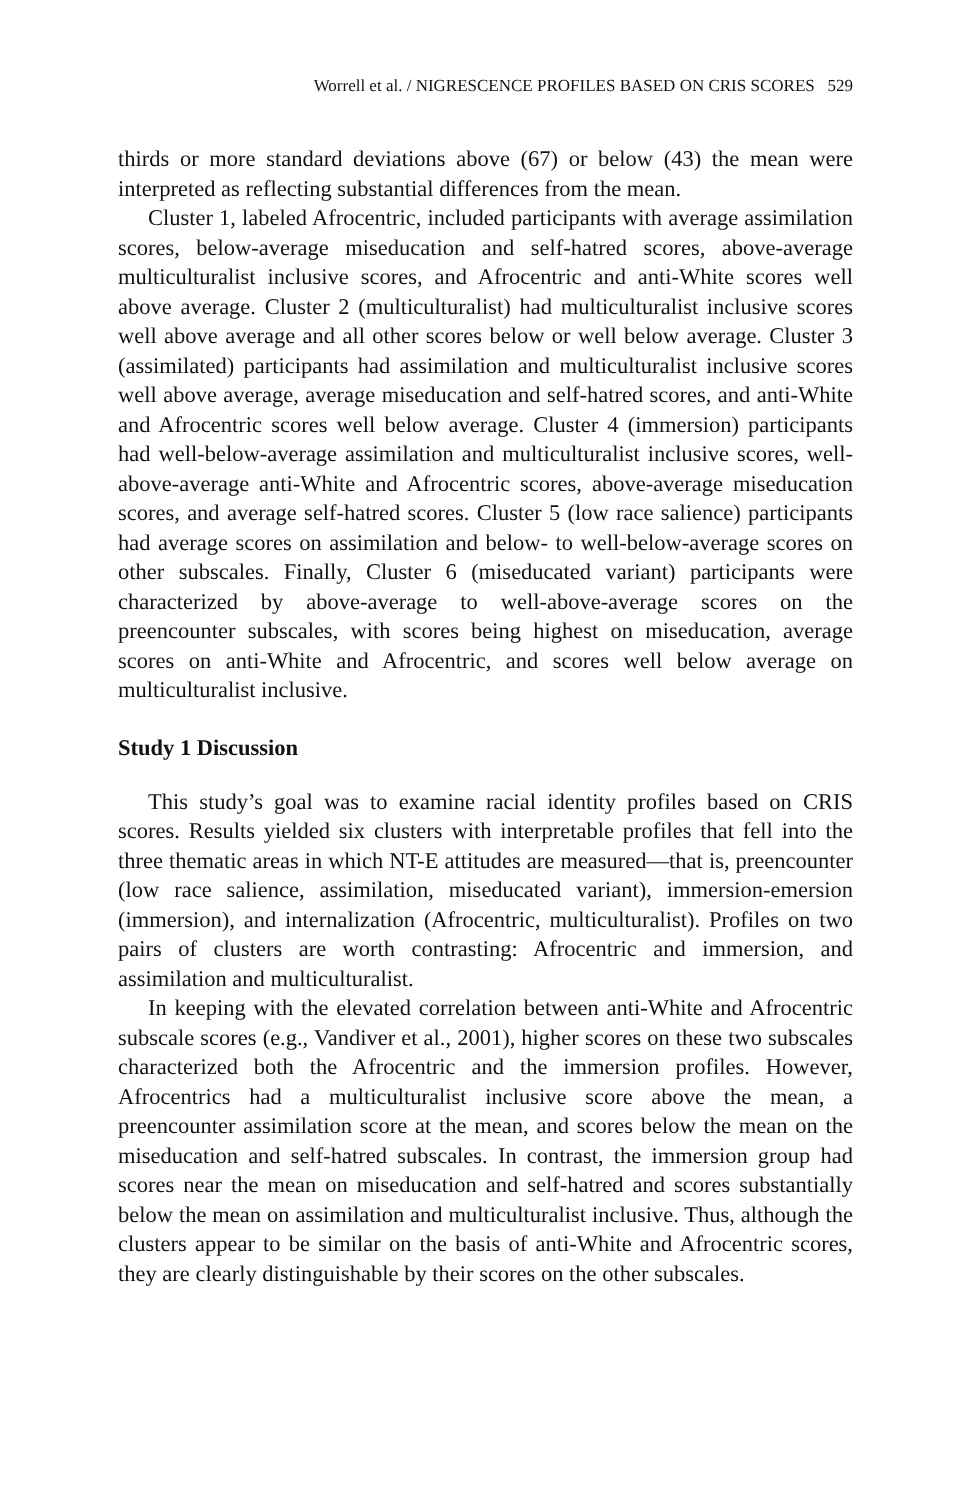Worrell et al. / NIGRESCENCE PROFILES BASED ON CRIS SCORES 529
thirds or more standard deviations above (67) or below (43) the mean were interpreted as reflecting substantial differences from the mean.
Cluster 1, labeled Afrocentric, included participants with average assimilation scores, below-average miseducation and self-hatred scores, above-average multiculturalist inclusive scores, and Afrocentric and anti-White scores well above average. Cluster 2 (multiculturalist) had multiculturalist inclusive scores well above average and all other scores below or well below average. Cluster 3 (assimilated) participants had assimilation and multiculturalist inclusive scores well above average, average miseducation and self-hatred scores, and anti-White and Afrocentric scores well below average. Cluster 4 (immersion) participants had well-below-average assimilation and multiculturalist inclusive scores, well-above-average anti-White and Afrocentric scores, above-average miseducation scores, and average self-hatred scores. Cluster 5 (low race salience) participants had average scores on assimilation and below- to well-below-average scores on other subscales. Finally, Cluster 6 (miseducated variant) participants were characterized by above-average to well-above-average scores on the preencounter subscales, with scores being highest on miseducation, average scores on anti-White and Afrocentric, and scores well below average on multiculturalist inclusive.
Study 1 Discussion
This study’s goal was to examine racial identity profiles based on CRIS scores. Results yielded six clusters with interpretable profiles that fell into the three thematic areas in which NT-E attitudes are measured—that is, preencounter (low race salience, assimilation, miseducated variant), immersion-emersion (immersion), and internalization (Afrocentric, multiculturalist). Profiles on two pairs of clusters are worth contrasting: Afrocentric and immersion, and assimilation and multiculturalist.
In keeping with the elevated correlation between anti-White and Afrocentric subscale scores (e.g., Vandiver et al., 2001), higher scores on these two subscales characterized both the Afrocentric and the immersion profiles. However, Afrocentrics had a multiculturalist inclusive score above the mean, a preencounter assimilation score at the mean, and scores below the mean on the miseducation and self-hatred subscales. In contrast, the immersion group had scores near the mean on miseducation and self-hatred and scores substantially below the mean on assimilation and multiculturalist inclusive. Thus, although the clusters appear to be similar on the basis of anti-White and Afrocentric scores, they are clearly distinguishable by their scores on the other subscales.